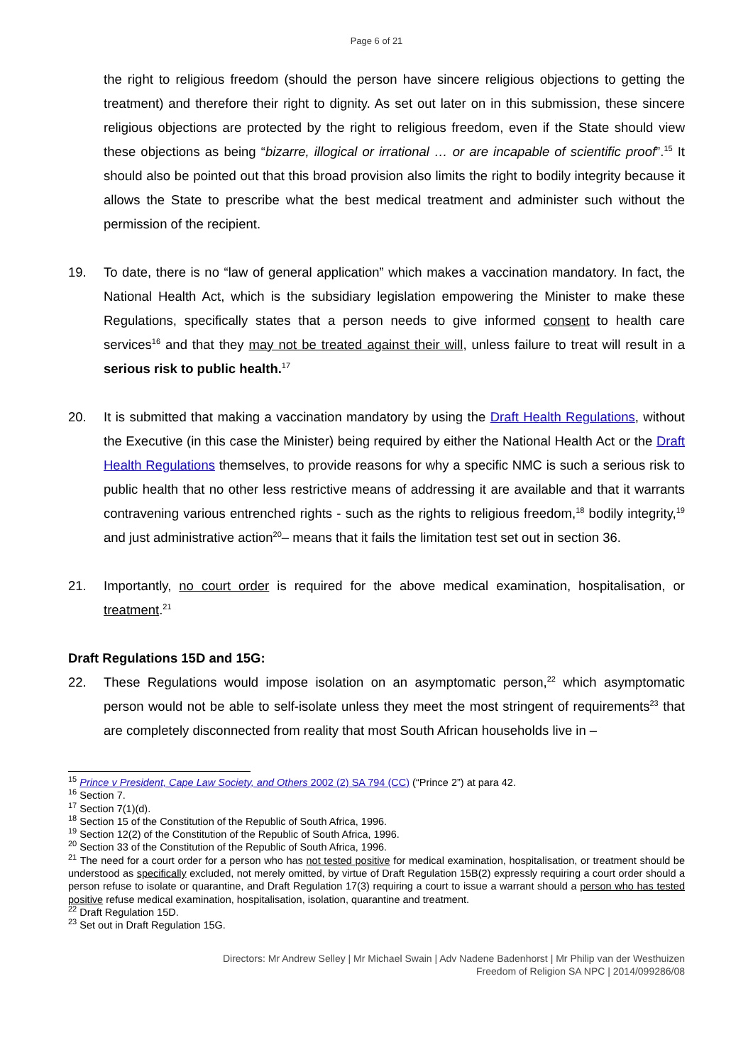Page 6 of 21
the right to religious freedom (should the person have sincere religious objections to getting the treatment) and therefore their right to dignity. As set out later on in this submission, these sincere religious objections are protected by the right to religious freedom, even if the State should view these objections as being “bizarre, illogical or irrational … or are incapable of scientific proof”.<sup>15</sup> It should also be pointed out that this broad provision also limits the right to bodily integrity because it allows the State to prescribe what the best medical treatment and administer such without the permission of the recipient.
19. To date, there is no “law of general application” which makes a vaccination mandatory. In fact, the National Health Act, which is the subsidiary legislation empowering the Minister to make these Regulations, specifically states that a person needs to give informed consent to health care services<sup>16</sup> and that they may not be treated against their will, unless failure to treat will result in a serious risk to public health.<sup>17</sup>
20. It is submitted that making a vaccination mandatory by using the Draft Health Regulations, without the Executive (in this case the Minister) being required by either the National Health Act or the Draft Health Regulations themselves, to provide reasons for why a specific NMC is such a serious risk to public health that no other less restrictive means of addressing it are available and that it warrants contravening various entrenched rights - such as the rights to religious freedom,<sup>18</sup> bodily integrity,<sup>19</sup> and just administrative action<sup>20</sup>– means that it fails the limitation test set out in section 36.
21. Importantly, no court order is required for the above medical examination, hospitalisation, or treatment.<sup>21</sup>
Draft Regulations 15D and 15G:
22. These Regulations would impose isolation on an asymptomatic person,<sup>22</sup> which asymptomatic person would not be able to self-isolate unless they meet the most stringent of requirements<sup>23</sup> that are completely disconnected from reality that most South African households live in –
<sup>15</sup> Prince v President, Cape Law Society, and Others 2002 (2) SA 794 (CC) (“Prince 2”) at para 42.
<sup>16</sup> Section 7.
<sup>17</sup> Section 7(1)(d).
<sup>18</sup> Section 15 of the Constitution of the Republic of South Africa, 1996.
<sup>19</sup> Section 12(2) of the Constitution of the Republic of South Africa, 1996.
<sup>20</sup> Section 33 of the Constitution of the Republic of South Africa, 1996.
<sup>21</sup> The need for a court order for a person who has not tested positive for medical examination, hospitalisation, or treatment should be understood as specifically excluded, not merely omitted, by virtue of Draft Regulation 15B(2) expressly requiring a court order should a person refuse to isolate or quarantine, and Draft Regulation 17(3) requiring a court to issue a warrant should a person who has tested positive refuse medical examination, hospitalisation, isolation, quarantine and treatment.
<sup>22</sup> Draft Regulation 15D.
<sup>23</sup> Set out in Draft Regulation 15G.
Directors: Mr Andrew Selley | Mr Michael Swain | Adv Nadene Badenhorst | Mr Philip van der Westhuizen
Freedom of Religion SA NPC | 2014/099286/08